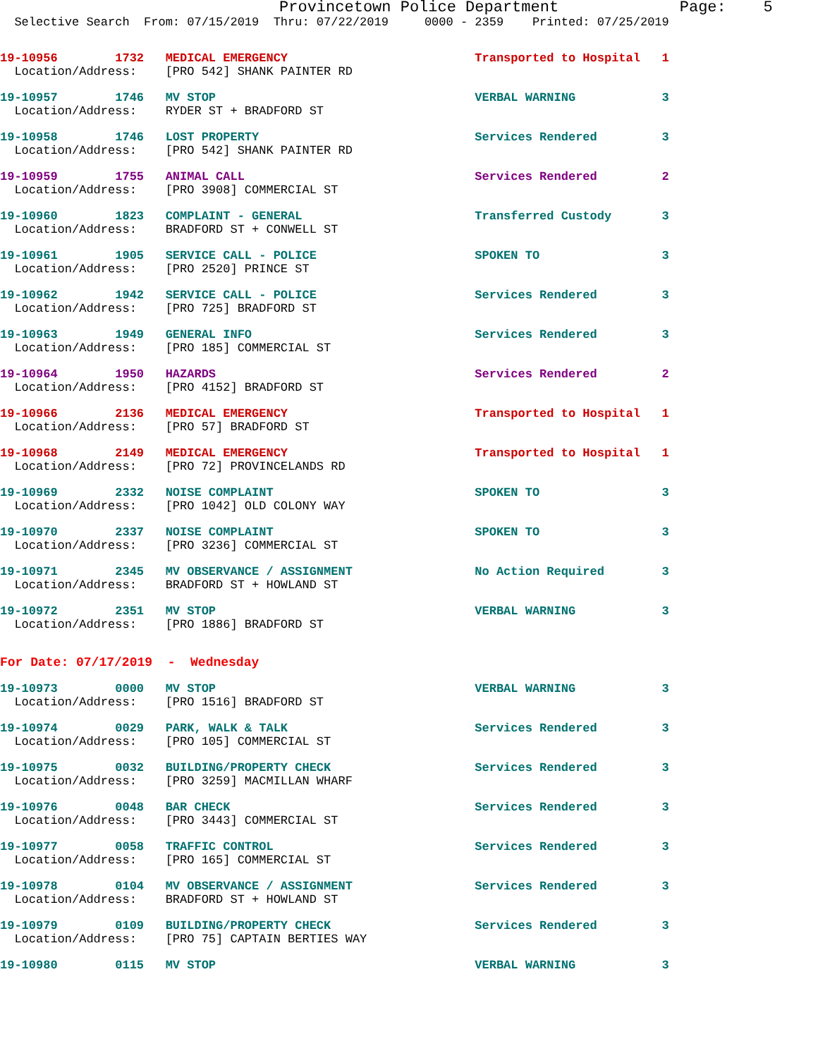Provincetown Police Department             Page:    5
  Selective Search  From: 07/15/2019  Thru: 07/22/2019     0000 - 2359    Printed: 07/25/2019
19-10956        1732   MEDICAL EMERGENCY                          Transported to Hospital   1
  Location/Address:    [PRO 542] SHANK PAINTER RD
19-10957        1746   MV STOP                                    VERBAL WARNING            3
  Location/Address:    RYDER ST + BRADFORD ST
19-10958        1746   LOST PROPERTY                              Services Rendered         3
  Location/Address:    [PRO 542] SHANK PAINTER RD
19-10959        1755   ANIMAL CALL                                Services Rendered         2
  Location/Address:    [PRO 3908] COMMERCIAL ST
19-10960        1823   COMPLAINT - GENERAL                        Transferred Custody       3
  Location/Address:    BRADFORD ST + CONWELL ST
19-10961        1905   SERVICE CALL - POLICE                      SPOKEN TO                 3
  Location/Address:    [PRO 2520] PRINCE ST
19-10962        1942   SERVICE CALL - POLICE                      Services Rendered         3
  Location/Address:    [PRO 725] BRADFORD ST
19-10963        1949   GENERAL INFO                               Services Rendered         3
  Location/Address:    [PRO 185] COMMERCIAL ST
19-10964        1950   HAZARDS                                    Services Rendered         2
  Location/Address:    [PRO 4152] BRADFORD ST
19-10966        2136   MEDICAL EMERGENCY                          Transported to Hospital   1
  Location/Address:    [PRO 57] BRADFORD ST
19-10968        2149   MEDICAL EMERGENCY                          Transported to Hospital   1
  Location/Address:    [PRO 72] PROVINCELANDS RD
19-10969        2332   NOISE COMPLAINT                            SPOKEN TO                 3
  Location/Address:    [PRO 1042] OLD COLONY WAY
19-10970        2337   NOISE COMPLAINT                            SPOKEN TO                 3
  Location/Address:    [PRO 3236] COMMERCIAL ST
19-10971        2345   MV OBSERVANCE / ASSIGNMENT                 No Action Required        3
  Location/Address:    BRADFORD ST + HOWLAND ST
19-10972        2351   MV STOP                                    VERBAL WARNING            3
  Location/Address:    [PRO 1886] BRADFORD ST
For Date: 07/17/2019  -  Wednesday
19-10973        0000   MV STOP                                    VERBAL WARNING            3
  Location/Address:    [PRO 1516] BRADFORD ST
19-10974        0029   PARK, WALK & TALK                          Services Rendered         3
  Location/Address:    [PRO 105] COMMERCIAL ST
19-10975        0032   BUILDING/PROPERTY CHECK                    Services Rendered         3
  Location/Address:    [PRO 3259] MACMILLAN WHARF
19-10976        0048   BAR CHECK                                  Services Rendered         3
  Location/Address:    [PRO 3443] COMMERCIAL ST
19-10977        0058   TRAFFIC CONTROL                            Services Rendered         3
  Location/Address:    [PRO 165] COMMERCIAL ST
19-10978        0104   MV OBSERVANCE / ASSIGNMENT                 Services Rendered         3
  Location/Address:    BRADFORD ST + HOWLAND ST
19-10979        0109   BUILDING/PROPERTY CHECK                    Services Rendered         3
  Location/Address:    [PRO 75] CAPTAIN BERTIES WAY
19-10980        0115   MV STOP                                    VERBAL WARNING            3